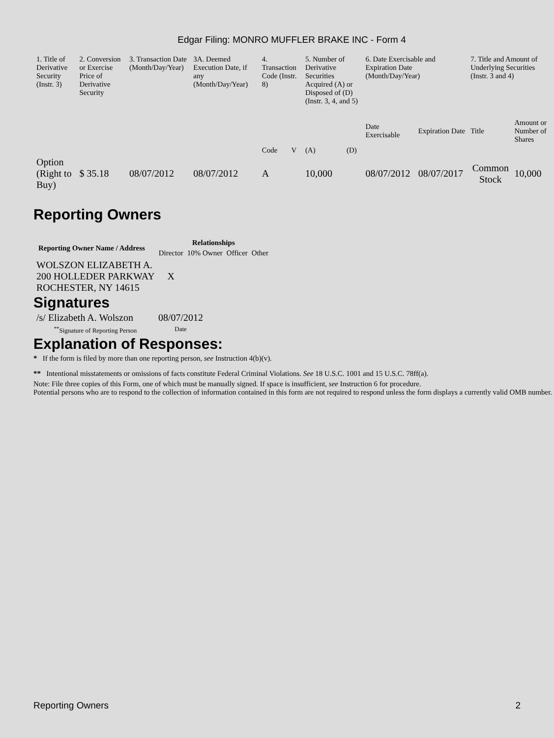Edgar Filing: MONRO MUFFLER BRAKE INC - Form 4
| 1. Title of Derivative Security (Instr. 3) | 2. Conversion or Exercise Price of Derivative Security | 3. Transaction Date (Month/Day/Year) | 3A. Deemed Execution Date, if any (Month/Day/Year) | 4. Transaction Code (Instr. 8) | | 5. Number of Derivative Securities Acquired (A) or Disposed of (D) (Instr. 3, 4, and 5) | | 6. Date Exercisable and Expiration Date (Month/Day/Year) | | 7. Title and Amount of Underlying Securities (Instr. 3 and 4) | |
| | | | | Code | V | (A) | (D) | Date Exercisable | Expiration Date | Title | Amount or Number of Shares |
| Option (Right to Buy) | $ 35.18 | 08/07/2012 | 08/07/2012 | A | | 10,000 | | 08/07/2012 | 08/07/2017 | Common Stock | 10,000 |
Reporting Owners
| Reporting Owner Name / Address | Relationships | | | |
| --- | --- | --- | --- | --- |
| | Director | 10% Owner | Officer | Other |
| WOLSZON ELIZABETH A. 200 HOLLEDER PARKWAY ROCHESTER, NY 14615 | X | | | |
Signatures
| /s/ Elizabeth A. Wolszon | 08/07/2012 |
| <sup>**</sup> Signature of Reporting Person | Date |
Explanation of Responses:
* If the form is filed by more than one reporting person, see Instruction 4(b)(v).
** Intentional misstatements or omissions of facts constitute Federal Criminal Violations. See 18 U.S.C. 1001 and 15 U.S.C. 78ff(a).
Note: File three copies of this Form, one of which must be manually signed. If space is insufficient, see Instruction 6 for procedure.
Potential persons who are to respond to the collection of information contained in this form are not required to respond unless the form displays a currently valid OMB number.
Reporting Owners 2